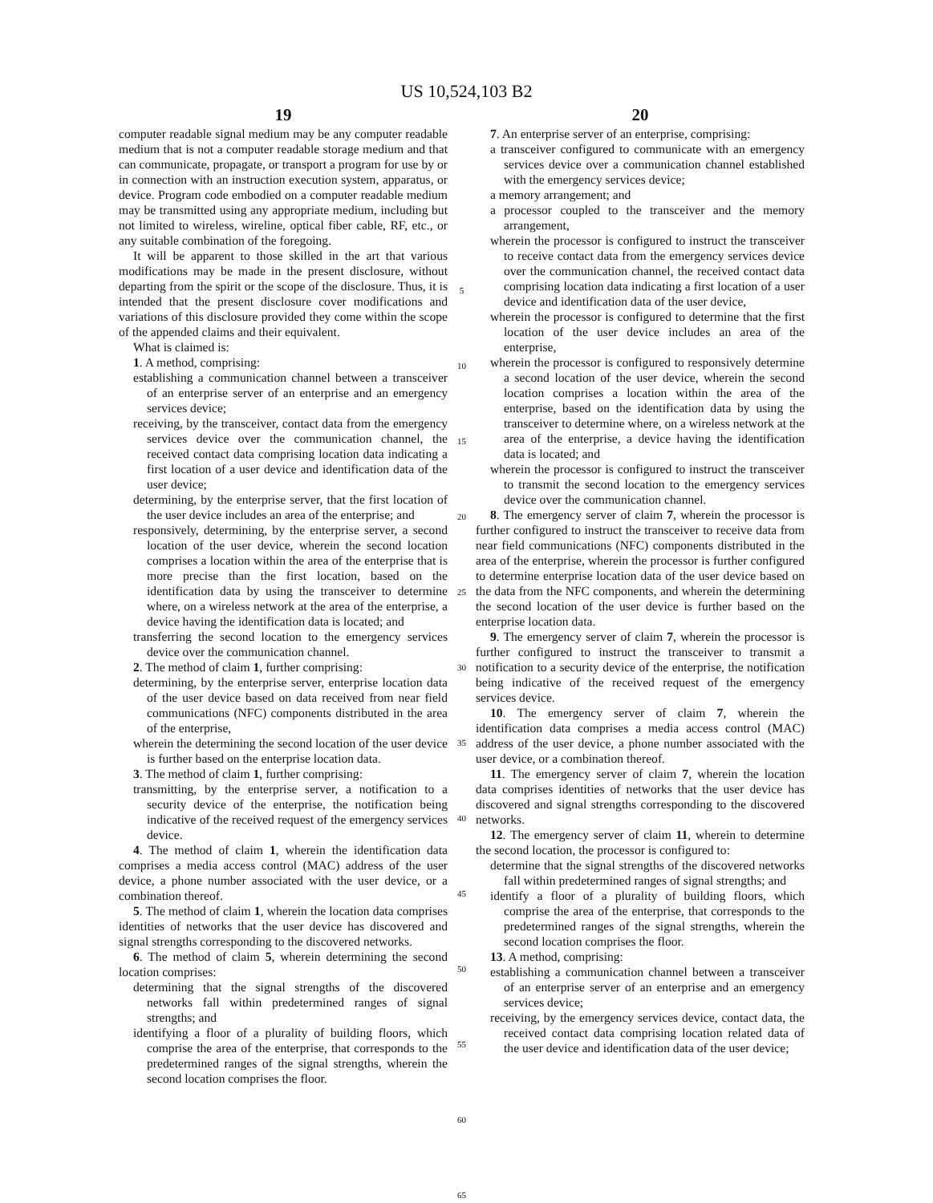US 10,524,103 B2
19
computer readable signal medium may be any computer readable medium that is not a computer readable storage medium and that can communicate, propagate, or transport a program for use by or in connection with an instruction execution system, apparatus, or device. Program code embodied on a computer readable medium may be transmitted using any appropriate medium, including but not limited to wireless, wireline, optical fiber cable, RF, etc., or any suitable combination of the foregoing.
It will be apparent to those skilled in the art that various modifications may be made in the present disclosure, without departing from the spirit or the scope of the disclosure. Thus, it is intended that the present disclosure cover modifications and variations of this disclosure provided they come within the scope of the appended claims and their equivalent.
What is claimed is:
1. A method, comprising:
establishing a communication channel between a transceiver of an enterprise server of an enterprise and an emergency services device;
receiving, by the transceiver, contact data from the emergency services device over the communication channel, the received contact data comprising location data indicating a first location of a user device and identification data of the user device;
determining, by the enterprise server, that the first location of the user device includes an area of the enterprise; and
responsively, determining, by the enterprise server, a second location of the user device, wherein the second location comprises a location within the area of the enterprise that is more precise than the first location, based on the identification data by using the transceiver to determine where, on a wireless network at the area of the enterprise, a device having the identification data is located; and
transferring the second location to the emergency services device over the communication channel.
2. The method of claim 1, further comprising:
determining, by the enterprise server, enterprise location data of the user device based on data received from near field communications (NFC) components distributed in the area of the enterprise,
wherein the determining the second location of the user device is further based on the enterprise location data.
3. The method of claim 1, further comprising:
transmitting, by the enterprise server, a notification to a security device of the enterprise, the notification being indicative of the received request of the emergency services device.
4. The method of claim 1, wherein the identification data comprises a media access control (MAC) address of the user device, a phone number associated with the user device, or a combination thereof.
5. The method of claim 1, wherein the location data comprises identities of networks that the user device has discovered and signal strengths corresponding to the discovered networks.
6. The method of claim 5, wherein determining the second location comprises:
determining that the signal strengths of the discovered networks fall within predetermined ranges of signal strengths; and
identifying a floor of a plurality of building floors, which comprise the area of the enterprise, that corresponds to the predetermined ranges of the signal strengths, wherein the second location comprises the floor.
5
10
15
20
25
30
35
40
45
50
55
60
65
20
7. An enterprise server of an enterprise, comprising:
a transceiver configured to communicate with an emergency services device over a communication channel established with the emergency services device;
a memory arrangement; and
a processor coupled to the transceiver and the memory arrangement,
wherein the processor is configured to instruct the transceiver to receive contact data from the emergency services device over the communication channel, the received contact data comprising location data indicating a first location of a user device and identification data of the user device,
wherein the processor is configured to determine that the first location of the user device includes an area of the enterprise,
wherein the processor is configured to responsively determine a second location of the user device, wherein the second location comprises a location within the area of the enterprise, based on the identification data by using the transceiver to determine where, on a wireless network at the area of the enterprise, a device having the identification data is located; and
wherein the processor is configured to instruct the transceiver to transmit the second location to the emergency services device over the communication channel.
8. The emergency server of claim 7, wherein the processor is further configured to instruct the transceiver to receive data from near field communications (NFC) components distributed in the area of the enterprise, wherein the processor is further configured to determine enterprise location data of the user device based on the data from the NFC components, and wherein the determining the second location of the user device is further based on the enterprise location data.
9. The emergency server of claim 7, wherein the processor is further configured to instruct the transceiver to transmit a notification to a security device of the enterprise, the notification being indicative of the received request of the emergency services device.
10. The emergency server of claim 7, wherein the identification data comprises a media access control (MAC) address of the user device, a phone number associated with the user device, or a combination thereof.
11. The emergency server of claim 7, wherein the location data comprises identities of networks that the user device has discovered and signal strengths corresponding to the discovered networks.
12. The emergency server of claim 11, wherein to determine the second location, the processor is configured to:
determine that the signal strengths of the discovered networks fall within predetermined ranges of signal strengths; and
identify a floor of a plurality of building floors, which comprise the area of the enterprise, that corresponds to the predetermined ranges of the signal strengths, wherein the second location comprises the floor.
13. A method, comprising:
establishing a communication channel between a transceiver of an enterprise server of an enterprise and an emergency services device;
receiving, by the emergency services device, contact data, the received contact data comprising location related data of the user device and identification data of the user device;